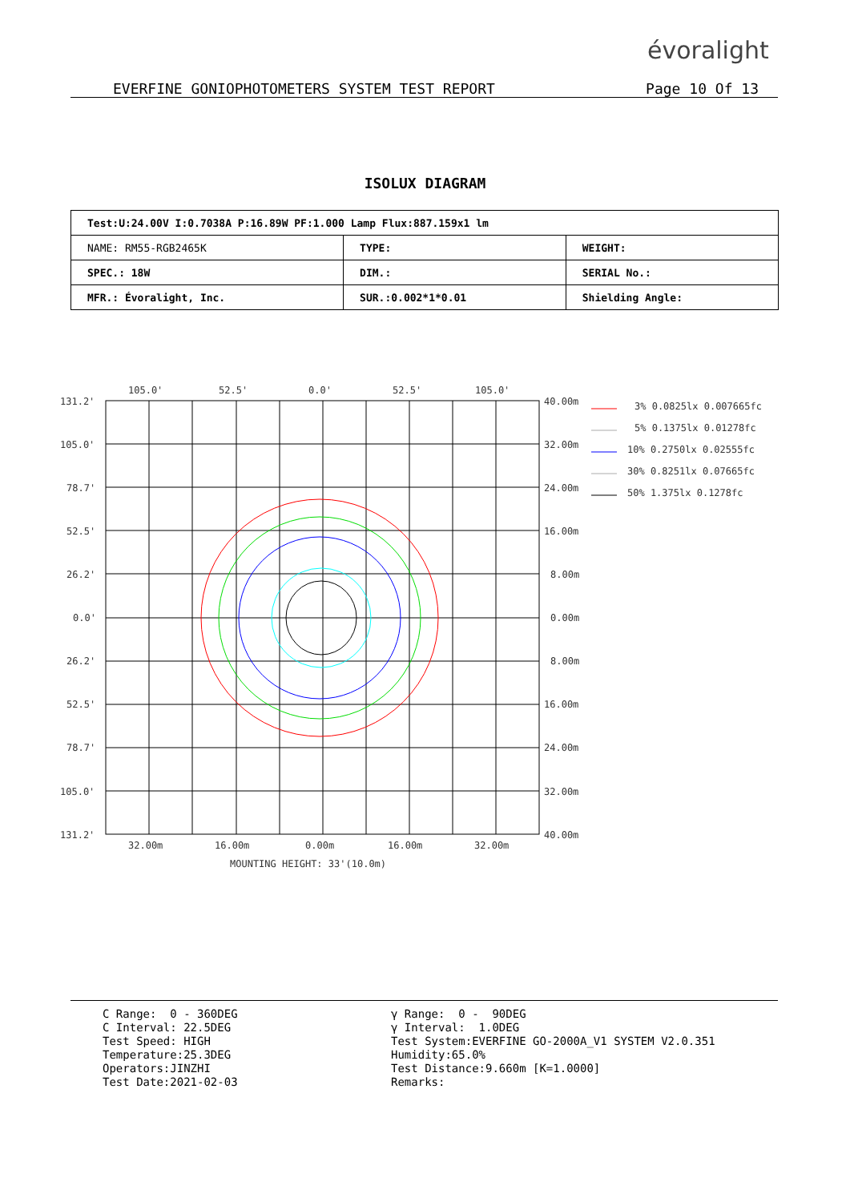évoralight
EVERFINE GONIOPHOTOMETERS SYSTEM TEST REPORT Page 10 Of 13
ISOLUX DIAGRAM
| Test:U:24.00V I:0.7038A P:16.89W PF:1.000 Lamp Flux:887.159x1 lm | | |
| NAME: RM55-RGB2465K | TYPE: | WEIGHT: |
| SPEC.: 18W | DIM.: | SERIAL No.: |
| MFR.: Évoralight, Inc. | SUR.:0.002*1*0.01 | Shielding Angle: |
105.0'
52.5'
0.0'
52.5'
105.0'
131.2'
105.0'
78.7'
52.5'
26.2'
0.0'
26.2'
52.5'
78.7'
105.0'
131.2'
40.00m
32.00m
24.00m
16.00m
8.00m
0.00m
8.00m
16.00m
24.00m
32.00m
40.00m
32.00m
16.00m
0.00m
16.00m
32.00m
MOUNTING HEIGHT: 33'(10.0m)
3% 0.0825lx 0.007665fc
5% 0.1375lx 0.01278fc
10% 0.2750lx 0.02555fc
30% 0.8251lx 0.07665fc
50% 1.375lx 0.1278fc
C Range: 0 - 360DEG C Interval: 22.5DEG Test Speed: HIGH Temperature:25.3DEG Operators:JINZHI Test Date:2021-02-03
γ Range: 0 - 90DEG γ Interval: 1.0DEG Test System:EVERFINE GO-2000A_V1 SYSTEM V2.0.351 Humidity:65.0% Test Distance:9.660m [K=1.0000] Remarks: